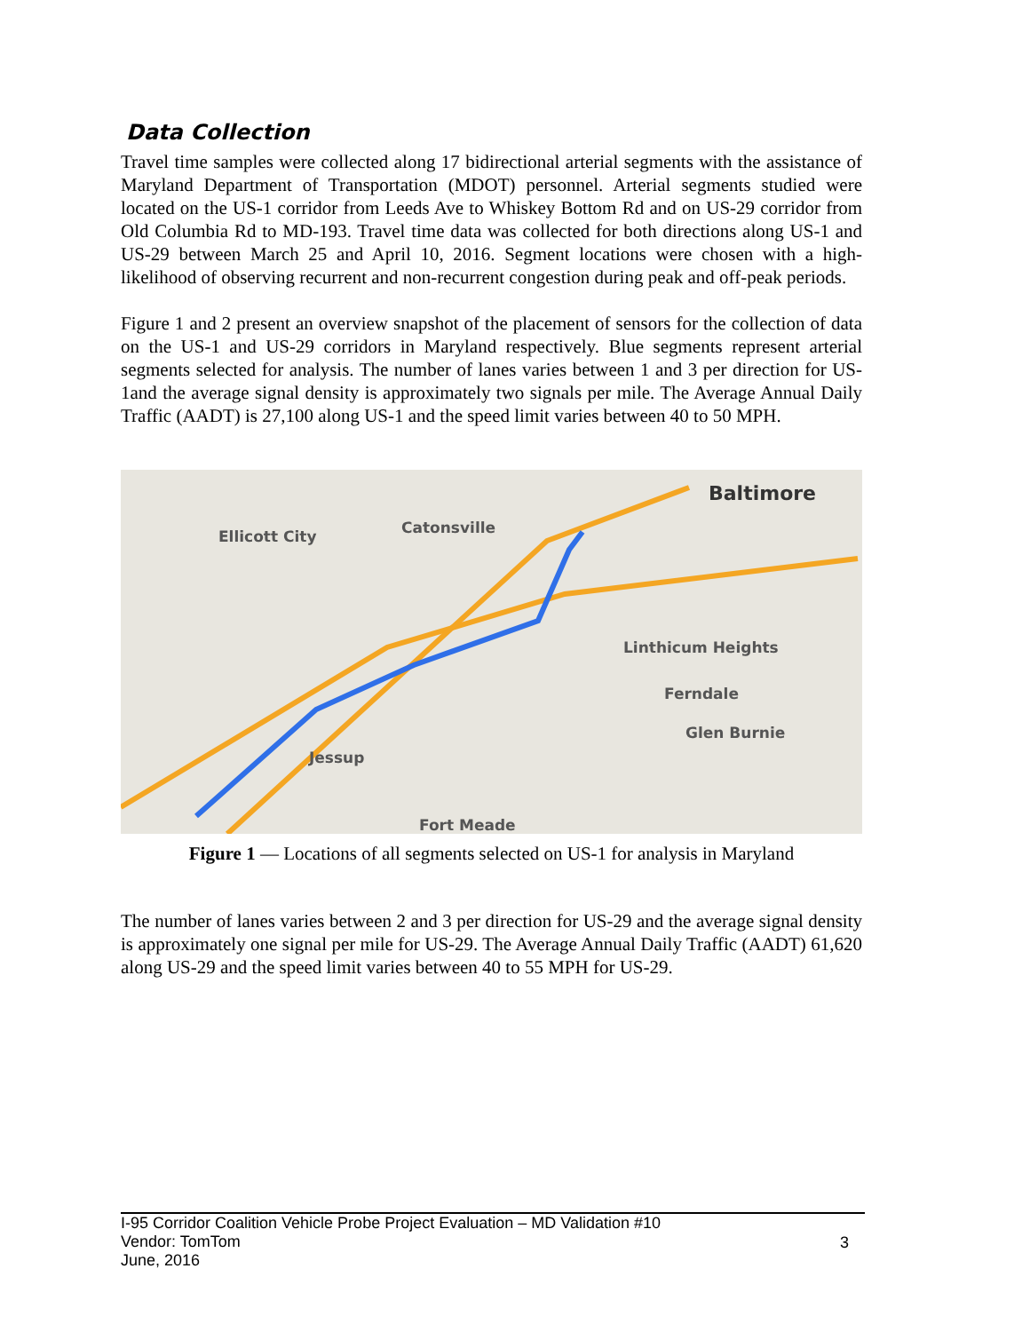Data Collection
Travel time samples were collected along 17 bidirectional arterial segments with the assistance of Maryland Department of Transportation (MDOT) personnel. Arterial segments studied were located on the US-1 corridor from Leeds Ave to Whiskey Bottom Rd and on US-29 corridor from Old Columbia Rd to MD-193. Travel time data was collected for both directions along US-1 and US-29 between March 25 and April 10, 2016. Segment locations were chosen with a high-likelihood of observing recurrent and non-recurrent congestion during peak and off-peak periods.
Figure 1 and 2 present an overview snapshot of the placement of sensors for the collection of data on the US-1 and US-29 corridors in Maryland respectively. Blue segments represent arterial segments selected for analysis. The number of lanes varies between 1 and 3 per direction for US-1and the average signal density is approximately two signals per mile. The Average Annual Daily Traffic (AADT) is 27,100 along US-1 and the speed limit varies between 40 to 50 MPH.
Baltimore
Ellicott City Catonsville
Linthicum Heights
Ferndale
Glen Burnie
Jessup
Fort Meade
Figure 1 — Locations of all segments selected on US-1 for analysis in Maryland
The number of lanes varies between 2 and 3 per direction for US-29 and the average signal density is approximately one signal per mile for US-29. The Average Annual Daily Traffic (AADT) 61,620 along US-29 and the speed limit varies between 40 to 55 MPH for US-29.
I-95 Corridor Coalition Vehicle Probe Project Evaluation – MD Validation #10
Vendor: TomTom
June, 2016
3